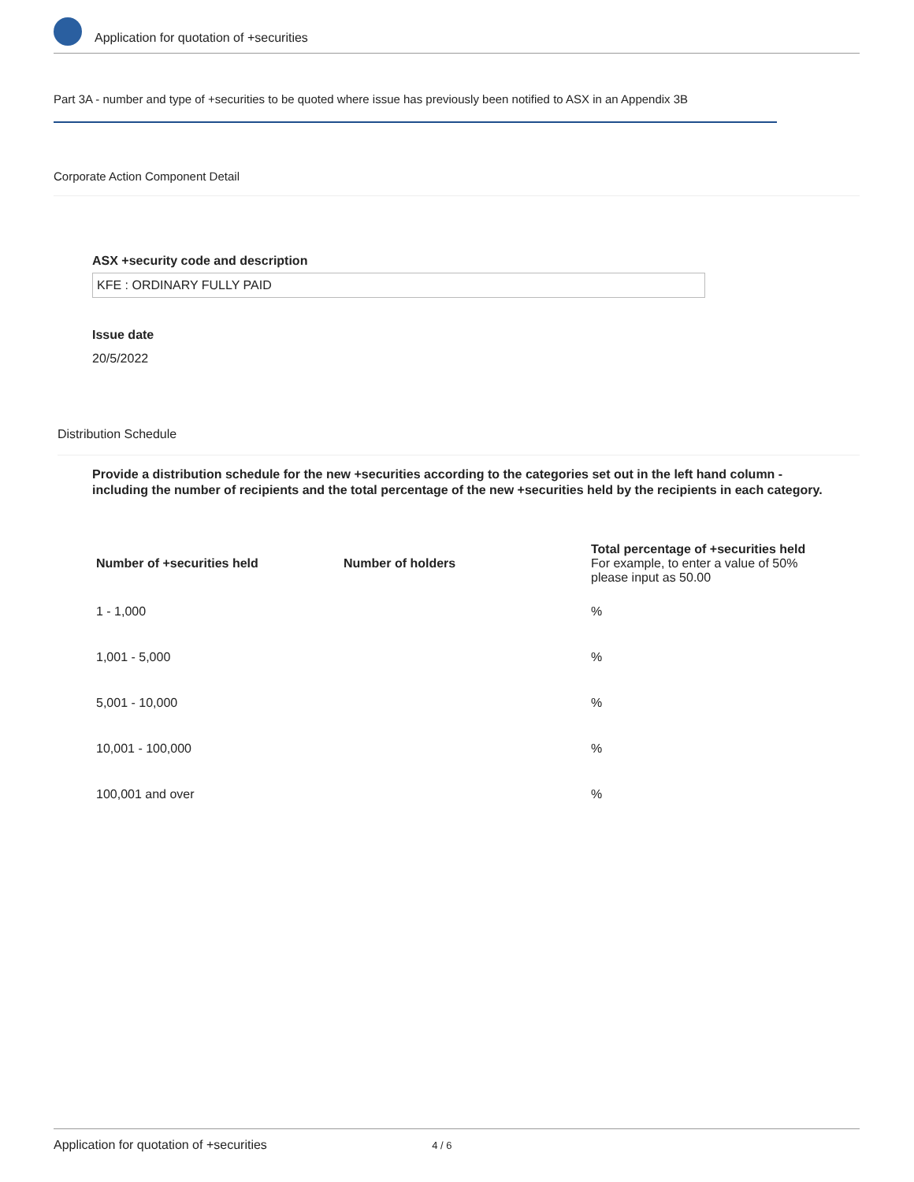Application for quotation of +securities
Part 3A - number and type of +securities to be quoted where issue has previously been notified to ASX in an Appendix 3B
Corporate Action Component Detail
ASX +security code and description
KFE : ORDINARY FULLY PAID
Issue date
20/5/2022
Distribution Schedule
Provide a distribution schedule for the new +securities according to the categories set out in the left hand column - including the number of recipients and the total percentage of the new +securities held by the recipients in each category.
| Number of +securities held | Number of holders | Total percentage of +securities held For example, to enter a value of 50% please input as 50.00 |
| --- | --- | --- |
| 1 - 1,000 | | % |
| 1,001 - 5,000 | | % |
| 5,001 - 10,000 | | % |
| 10,001 - 100,000 | | % |
| 100,001 and over | | % |
Application for quotation of +securities 4 / 6